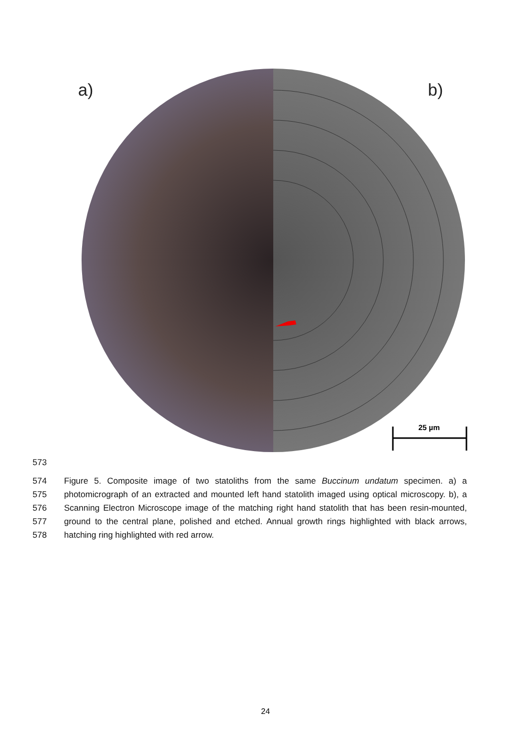a) b)
25 µm
573
574
575
576
577
578
Figure 5. Composite image of two statoliths from the same Buccinum undatum specimen. a) a photomicrograph of an extracted and mounted left hand statolith imaged using optical microscopy. b), a Scanning Electron Microscope image of the matching right hand statolith that has been resin-mounted, ground to the central plane, polished and etched. Annual growth rings highlighted with black arrows, hatching ring highlighted with red arrow.
24